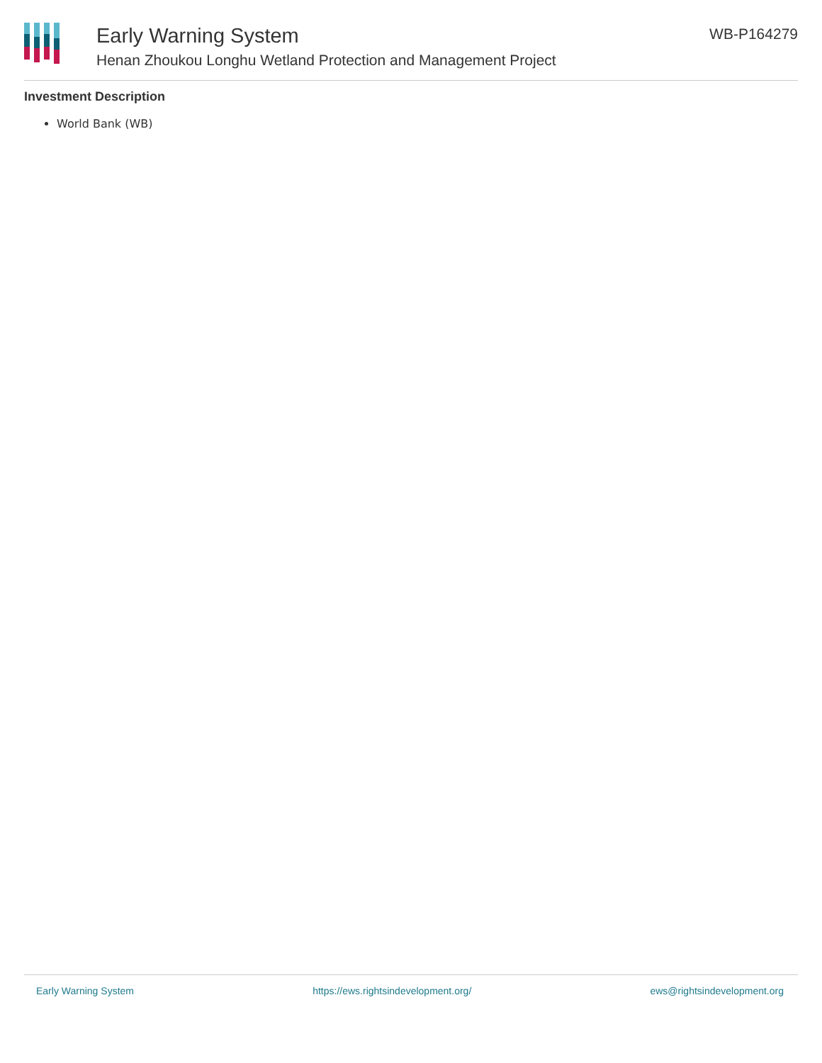Early Warning System
Henan Zhoukou Longhu Wetland Protection and Management Project
WB-P164279
Investment Description
World Bank (WB)
Early Warning System https://ews.rightsindevelopment.org/ ews@rightsindevelopment.org